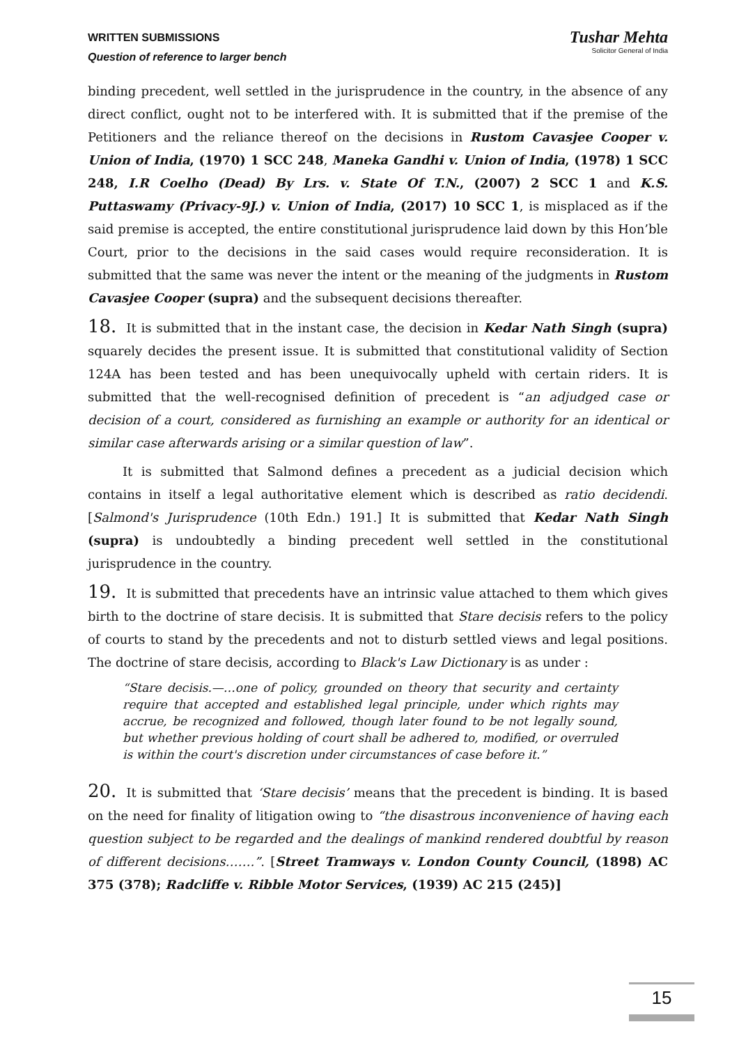WRITTEN SUBMISSIONS
Question of reference to larger bench
Tushar Mehta
Solicitor General of India
binding precedent, well settled in the jurisprudence in the country, in the absence of any direct conflict, ought not to be interfered with. It is submitted that if the premise of the Petitioners and the reliance thereof on the decisions in Rustom Cavasjee Cooper v. Union of India, (1970) 1 SCC 248, Maneka Gandhi v. Union of India, (1978) 1 SCC 248, I.R Coelho (Dead) By Lrs. v. State Of T.N., (2007) 2 SCC 1 and K.S. Puttaswamy (Privacy-9J.) v. Union of India, (2017) 10 SCC 1, is misplaced as if the said premise is accepted, the entire constitutional jurisprudence laid down by this Hon’ble Court, prior to the decisions in the said cases would require reconsideration. It is submitted that the same was never the intent or the meaning of the judgments in Rustom Cavasjee Cooper (supra) and the subsequent decisions thereafter.
18. It is submitted that in the instant case, the decision in Kedar Nath Singh (supra) squarely decides the present issue. It is submitted that constitutional validity of Section 124A has been tested and has been unequivocally upheld with certain riders. It is submitted that the well-recognised definition of precedent is “an adjudged case or decision of a court, considered as furnishing an example or authority for an identical or similar case afterwards arising or a similar question of law”.
It is submitted that Salmond defines a precedent as a judicial decision which contains in itself a legal authoritative element which is described as ratio decidendi. [Salmond's Jurisprudence (10th Edn.) 191.] It is submitted that Kedar Nath Singh (supra) is undoubtedly a binding precedent well settled in the constitutional jurisprudence in the country.
19. It is submitted that precedents have an intrinsic value attached to them which gives birth to the doctrine of stare decisis. It is submitted that Stare decisis refers to the policy of courts to stand by the precedents and not to disturb settled views and legal positions. The doctrine of stare decisis, according to Black's Law Dictionary is as under :
“Stare decisis.—…one of policy, grounded on theory that security and certainty require that accepted and established legal principle, under which rights may accrue, be recognized and followed, though later found to be not legally sound, but whether previous holding of court shall be adhered to, modified, or overruled is within the court's discretion under circumstances of case before it.”
20. It is submitted that ‘Stare decisis’ means that the precedent is binding. It is based on the need for finality of litigation owing to “the disastrous inconvenience of having each question subject to be regarded and the dealings of mankind rendered doubtful by reason of different decisions…….”. [Street Tramways v. London County Council, (1898) AC 375 (378); Radcliffe v. Ribble Motor Services, (1939) AC 215 (245)]
15